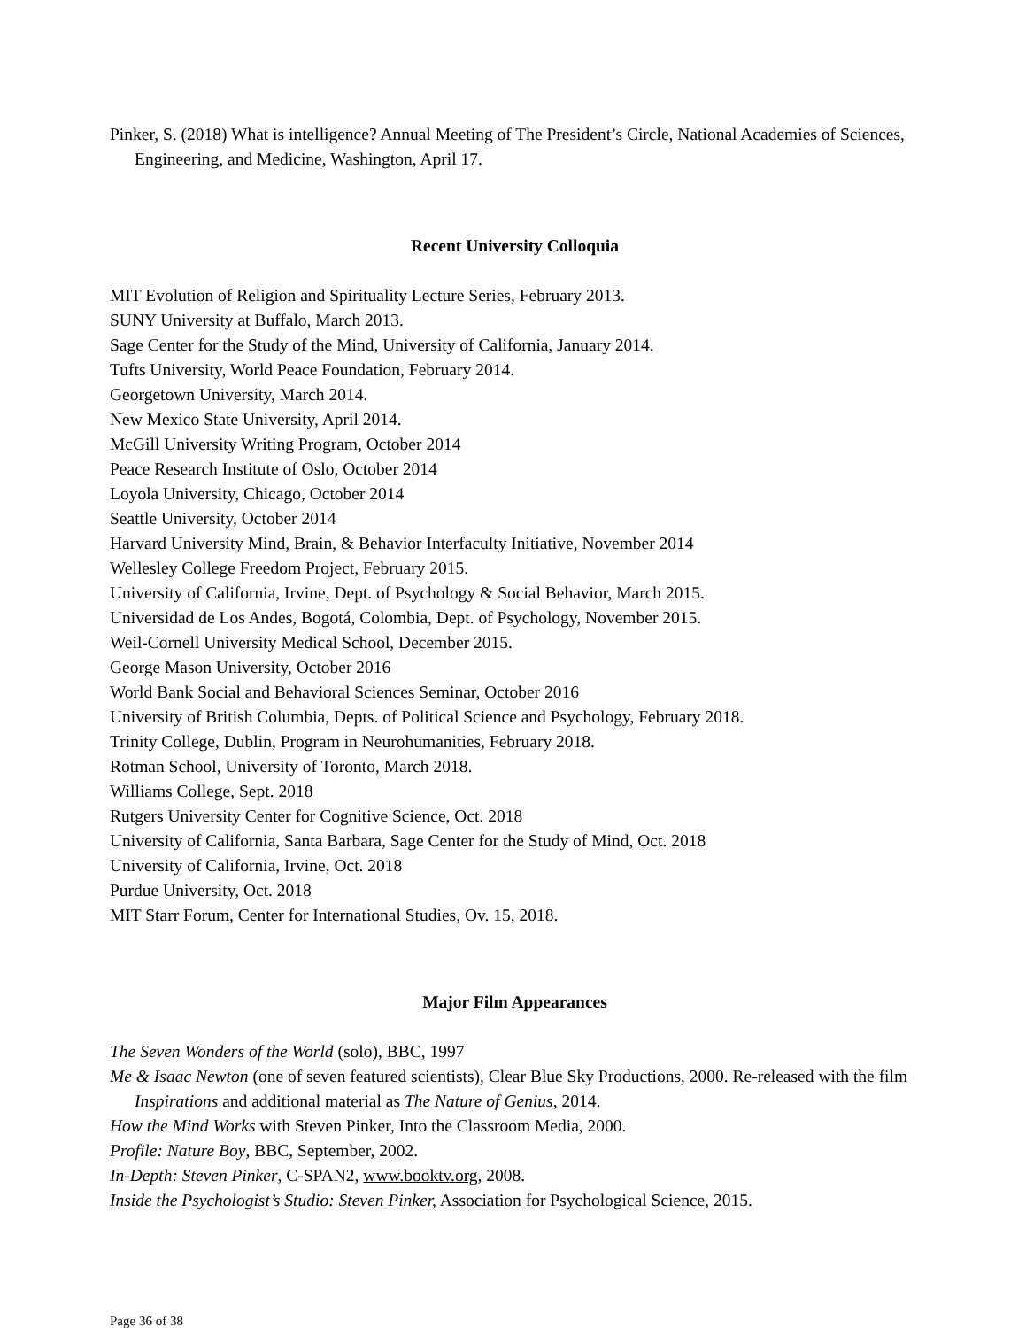Pinker, S. (2018) What is intelligence? Annual Meeting of The President’s Circle, National Academies of Sciences, Engineering, and Medicine, Washington, April 17.
Recent University Colloquia
MIT Evolution of Religion and Spirituality Lecture Series, February 2013.
SUNY University at Buffalo, March 2013.
Sage Center for the Study of the Mind, University of California, January 2014.
Tufts University, World Peace Foundation, February 2014.
Georgetown University, March 2014.
New Mexico State University, April 2014.
McGill University Writing Program, October 2014
Peace Research Institute of Oslo, October 2014
Loyola University, Chicago, October 2014
Seattle University, October 2014
Harvard University Mind, Brain, & Behavior Interfaculty Initiative, November 2014
Wellesley College Freedom Project, February 2015.
University of California, Irvine, Dept. of Psychology & Social Behavior, March 2015.
Universidad de Los Andes, Bogotá, Colombia, Dept. of Psychology, November 2015.
Weil-Cornell University Medical School, December 2015.
George Mason University, October 2016
World Bank Social and Behavioral Sciences Seminar, October 2016
University of British Columbia, Depts. of Political Science and Psychology, February 2018.
Trinity College, Dublin, Program in Neurohumanities, February 2018.
Rotman School, University of Toronto, March 2018.
Williams College, Sept. 2018
Rutgers University Center for Cognitive Science, Oct. 2018
University of California, Santa Barbara, Sage Center for the Study of Mind, Oct. 2018
University of California, Irvine, Oct. 2018
Purdue University, Oct. 2018
MIT Starr Forum, Center for International Studies, Ov. 15, 2018.
Major Film Appearances
The Seven Wonders of the World (solo), BBC, 1997
Me & Isaac Newton (one of seven featured scientists), Clear Blue Sky Productions, 2000. Re-released with the film Inspirations and additional material as The Nature of Genius, 2014.
How the Mind Works with Steven Pinker, Into the Classroom Media, 2000.
Profile: Nature Boy, BBC, September, 2002.
In-Depth: Steven Pinker, C-SPAN2, www.booktv.org, 2008.
Inside the Psychologist’s Studio: Steven Pinker, Association for Psychological Science, 2015.
Page 36 of 38